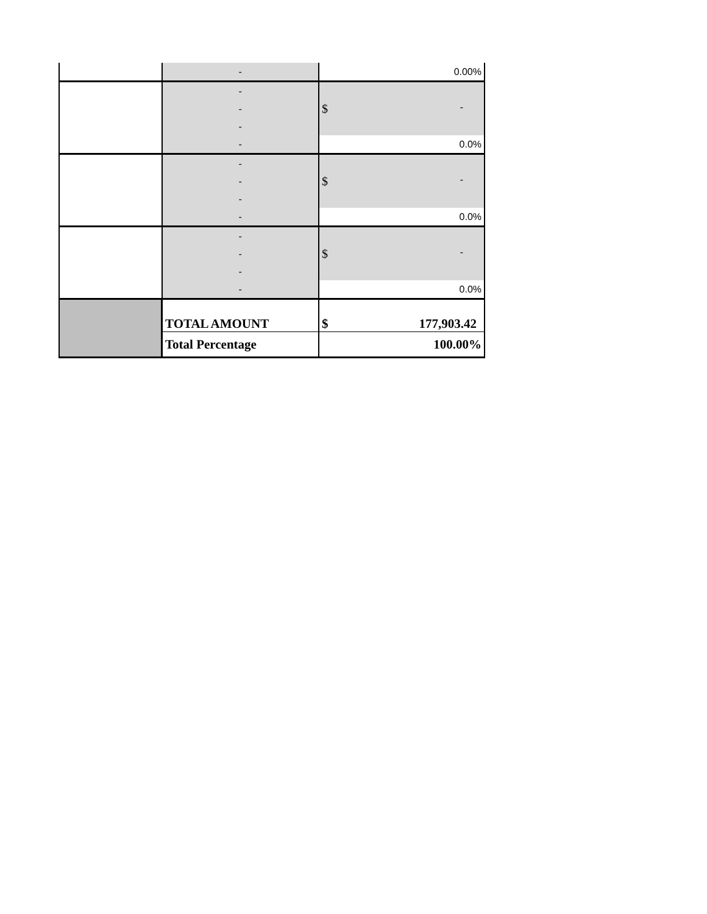| | - | 0.00% |
| | - | $ - |
| | - | |
| | - | |
| | - | 0.0% |
| | - | $ - |
| | - | |
| | - | |
| | - | 0.0% |
| | - | $ - |
| | - | |
| | - | |
| | - | 0.0% |
| | TOTAL AMOUNT | $ 177,903.42 |
| | Total Percentage | 100.00% |